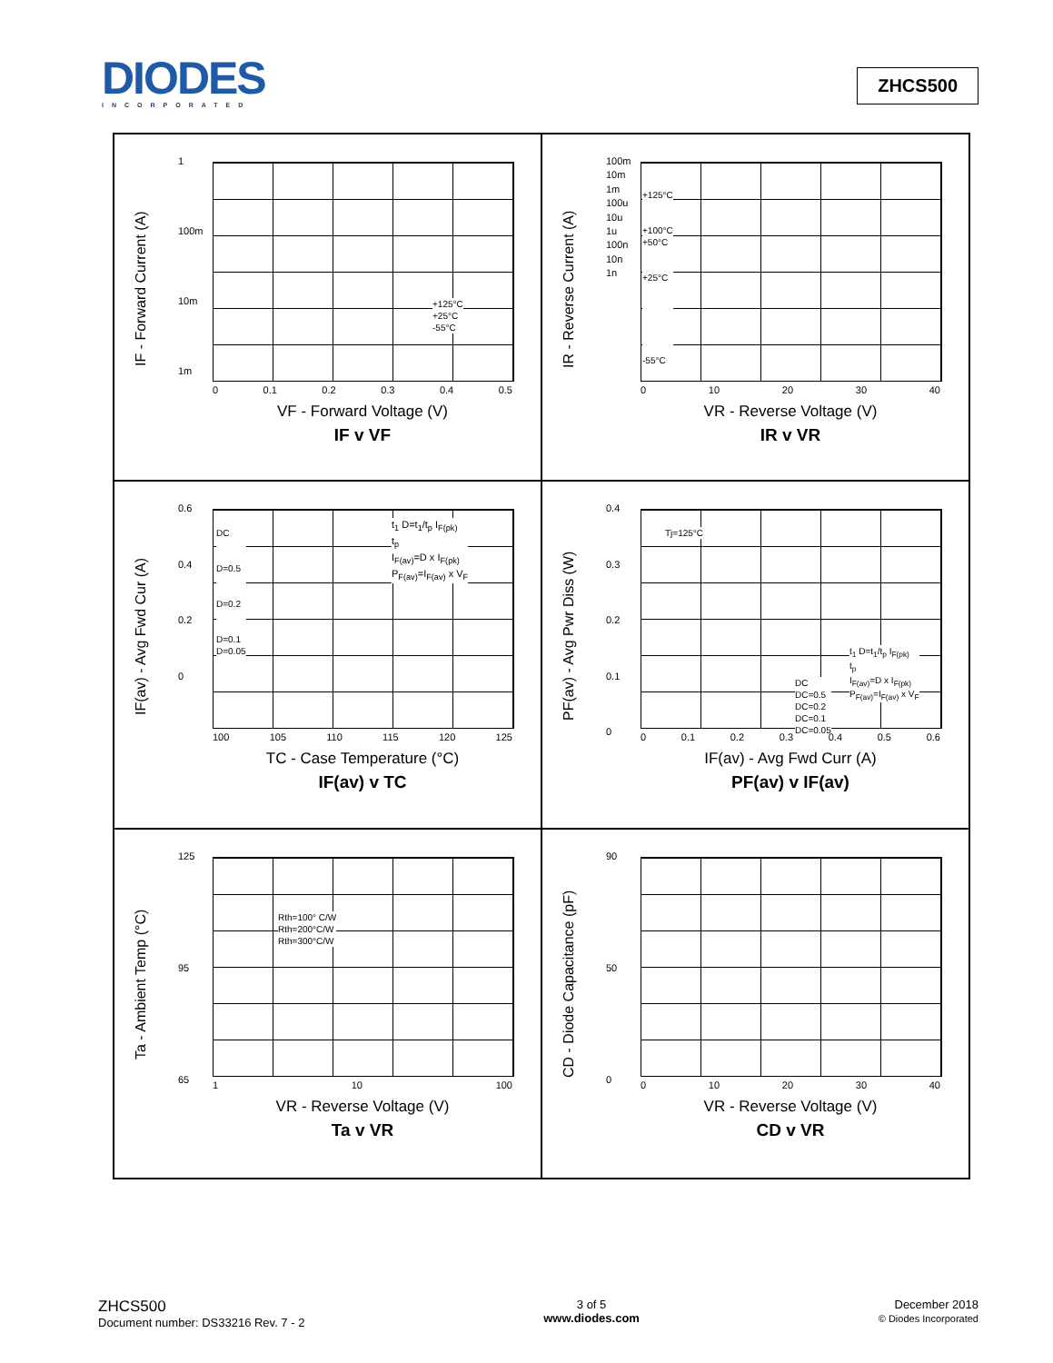DIODES
INCORPORATED
ZHCS500
1
100m
10m
1m
+125°C
+25°C
-55°C
0 0.1 0.2 0.3 0.4 0.5
IF - Forward Current (A)
VF - Forward Voltage (V)
IF v VF
100m
10m
1m
100u
10u
1u
100n
10n
1n
+125°C
+100°C
+50°C
+25°C
-55°C
0 10 20 30 40
IR - Reverse Current (A)
VR - Reverse Voltage (V)
IR v VR
0.6
0.4
0.2
0
DC
D=0.5
D=0.2
D=0.1
D=0.05
t<sub>1</sub> D=t<sub>1</sub>/t<sub>p</sub> I<sub>F(pk)</sub>
t<sub>p</sub>
I<sub>F(av)</sub>=D x I<sub>F(pk)</sub>
P<sub>F(av)</sub>=I<sub>F(av)</sub> x V<sub>F</sub>
100 105 110 115 120 125
IF(av) - Avg Fwd Cur (A)
TC - Case Temperature (°C)
IF(av) v TC
0.4
0.3
0.2
0.1
0
Tj=125°C
DC
DC=0.5
DC=0.2
DC=0.1
DC=0.05
t<sub>1</sub> D=t<sub>1</sub>/t<sub>p</sub> I<sub>F(pk)</sub>
t<sub>p</sub>
I<sub>F(av)</sub>=D x I<sub>F(pk)</sub>
P<sub>F(av)</sub>=I<sub>F(av)</sub> x V<sub>F</sub>
0 0.1 0.2 0.3 0.4 0.5 0.6
PF(av) - Avg Pwr Diss (W)
IF(av) - Avg Fwd Curr (A)
PF(av) v IF(av)
125
95
65
Rth=100° C/W
Rth=200°C/W
Rth=300°C/W
1 10 100
Ta - Ambient Temp (°C)
VR - Reverse Voltage (V)
Ta v VR
90
50
0
0 10 20 30 40
CD - Diode Capacitance (pF)
VR - Reverse Voltage (V)
CD v VR
ZHCS500
Document number: DS33216 Rev. 7 - 2
3 of 5
www.diodes.com
December 2018
© Diodes Incorporated